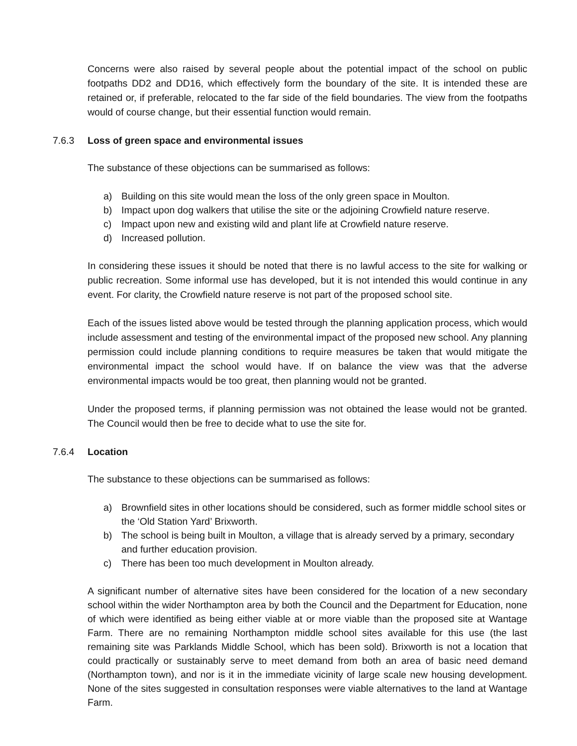Concerns were also raised by several people about the potential impact of the school on public footpaths DD2 and DD16, which effectively form the boundary of the site. It is intended these are retained or, if preferable, relocated to the far side of the field boundaries. The view from the footpaths would of course change, but their essential function would remain.
7.6.3 Loss of green space and environmental issues
The substance of these objections can be summarised as follows:
a) Building on this site would mean the loss of the only green space in Moulton.
b) Impact upon dog walkers that utilise the site or the adjoining Crowfield nature reserve.
c) Impact upon new and existing wild and plant life at Crowfield nature reserve.
d) Increased pollution.
In considering these issues it should be noted that there is no lawful access to the site for walking or public recreation. Some informal use has developed, but it is not intended this would continue in any event. For clarity, the Crowfield nature reserve is not part of the proposed school site.
Each of the issues listed above would be tested through the planning application process, which would include assessment and testing of the environmental impact of the proposed new school. Any planning permission could include planning conditions to require measures be taken that would mitigate the environmental impact the school would have. If on balance the view was that the adverse environmental impacts would be too great, then planning would not be granted.
Under the proposed terms, if planning permission was not obtained the lease would not be granted. The Council would then be free to decide what to use the site for.
7.6.4 Location
The substance to these objections can be summarised as follows:
a) Brownfield sites in other locations should be considered, such as former middle school sites or the ‘Old Station Yard’ Brixworth.
b) The school is being built in Moulton, a village that is already served by a primary, secondary and further education provision.
c) There has been too much development in Moulton already.
A significant number of alternative sites have been considered for the location of a new secondary school within the wider Northampton area by both the Council and the Department for Education, none of which were identified as being either viable at or more viable than the proposed site at Wantage Farm. There are no remaining Northampton middle school sites available for this use (the last remaining site was Parklands Middle School, which has been sold). Brixworth is not a location that could practically or sustainably serve to meet demand from both an area of basic need demand (Northampton town), and nor is it in the immediate vicinity of large scale new housing development. None of the sites suggested in consultation responses were viable alternatives to the land at Wantage Farm.